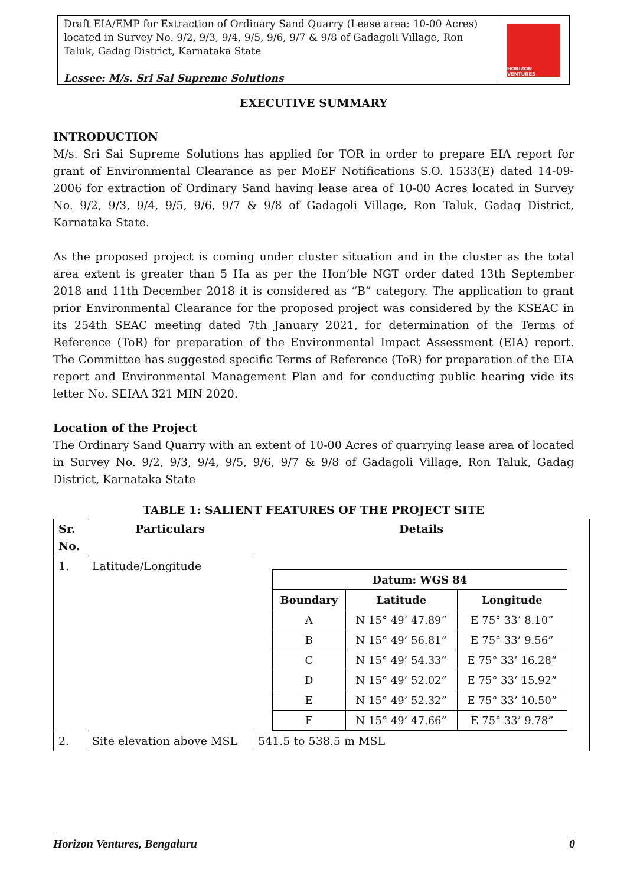Draft EIA/EMP for Extraction of Ordinary Sand Quarry (Lease area: 10-00 Acres) located in Survey No. 9/2, 9/3, 9/4, 9/5, 9/6, 9/7 & 9/8 of Gadagoli Village, Ron Taluk, Gadag District, Karnataka State
Lessee: M/s. Sri Sai Supreme Solutions
HORIZON VENTURES
EXECUTIVE SUMMARY
INTRODUCTION
M/s. Sri Sai Supreme Solutions has applied for TOR in order to prepare EIA report for grant of Environmental Clearance as per MoEF Notifications S.O. 1533(E) dated 14-09-2006 for extraction of Ordinary Sand having lease area of 10-00 Acres located in Survey No. 9/2, 9/3, 9/4, 9/5, 9/6, 9/7 & 9/8 of Gadagoli Village, Ron Taluk, Gadag District, Karnataka State.
As the proposed project is coming under cluster situation and in the cluster as the total area extent is greater than 5 Ha as per the Hon’ble NGT order dated 13th September 2018 and 11th December 2018 it is considered as “B” category. The application to grant prior Environmental Clearance for the proposed project was considered by the KSEAC in its 254th SEAC meeting dated 7th January 2021, for determination of the Terms of Reference (ToR) for preparation of the Environmental Impact Assessment (EIA) report. The Committee has suggested specific Terms of Reference (ToR) for preparation of the EIA report and Environmental Management Plan and for conducting public hearing vide its letter No. SEIAA 321 MIN 2020.
Location of the Project
The Ordinary Sand Quarry with an extent of 10-00 Acres of quarrying lease area of located in Survey No. 9/2, 9/3, 9/4, 9/5, 9/6, 9/7 & 9/8 of Gadagoli Village, Ron Taluk, Gadag District, Karnataka State
TABLE 1: SALIENT FEATURES OF THE PROJECT SITE
| Sr. No. | Particulars | Details |
| --- | --- | --- |
| 1. | Latitude/Longitude | / Datum: WGS 84 / / / / --- / --- / --- / / Boundary / Latitude / Longitude / / A / N 15° 49’ 47.89” / E 75° 33’ 8.10” / / B / N 15° 49’ 56.81” / E 75° 33’ 9.56” / / C / N 15° 49’ 54.33” / E 75° 33’ 16.28” / / D / N 15° 49’ 52.02” / E 75° 33’ 15.92” / / E / N 15° 49’ 52.32” / E 75° 33’ 10.50” / / F / N 15° 49’ 47.66” / E 75° 33’ 9.78” / |
| 2. | Site elevation above MSL | 541.5 to 538.5 m MSL |
Horizon Ventures, Bengaluru 0